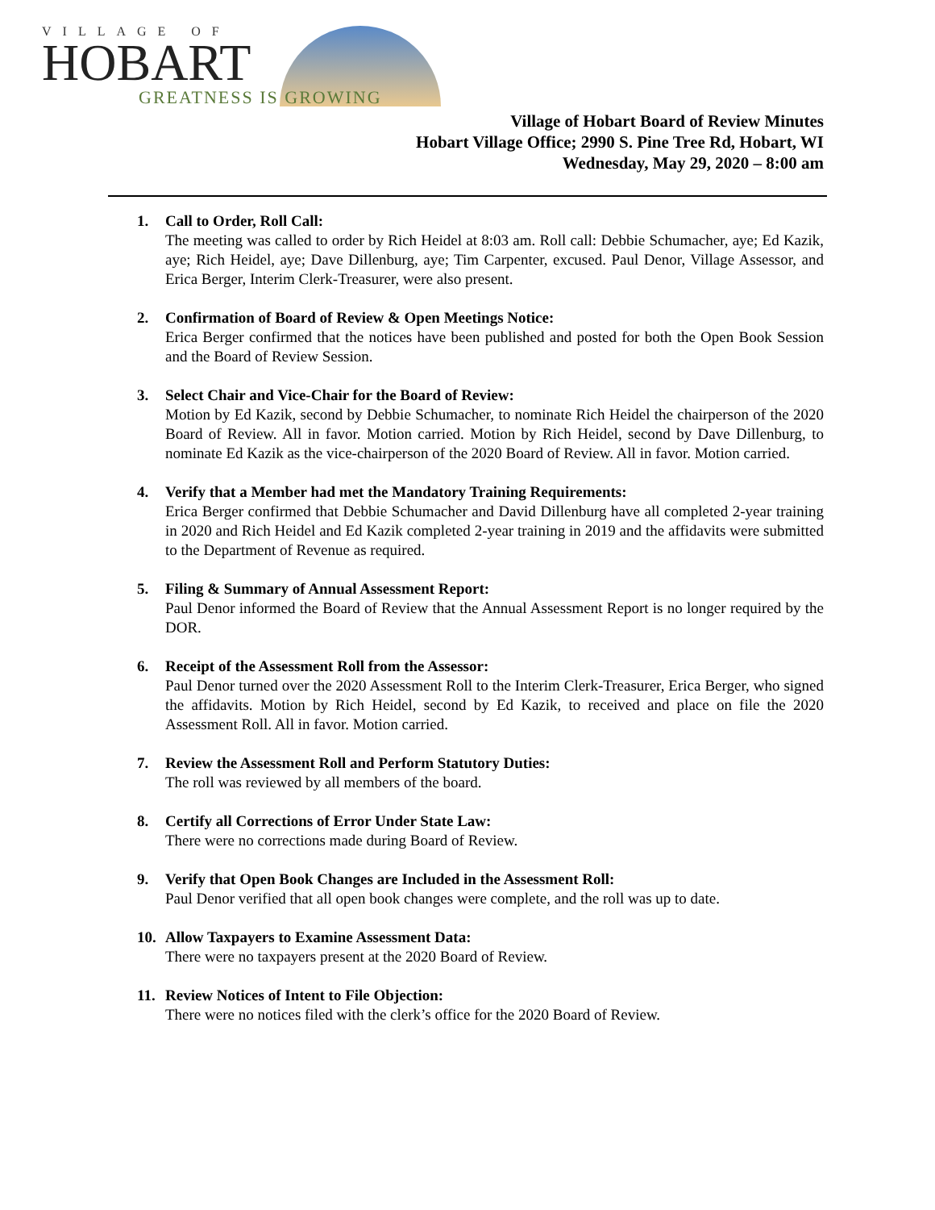VILLAGE OF
HOBART
GREATNESS IS GROWING
Village of Hobart Board of Review Minutes
Hobart Village Office; 2990 S. Pine Tree Rd, Hobart, WI
Wednesday, May 29, 2020 – 8:00 am
1. Call to Order, Roll Call:
The meeting was called to order by Rich Heidel at 8:03 am. Roll call: Debbie Schumacher, aye; Ed Kazik, aye; Rich Heidel, aye; Dave Dillenburg, aye; Tim Carpenter, excused. Paul Denor, Village Assessor, and Erica Berger, Interim Clerk-Treasurer, were also present.
2. Confirmation of Board of Review & Open Meetings Notice:
Erica Berger confirmed that the notices have been published and posted for both the Open Book Session and the Board of Review Session.
3. Select Chair and Vice-Chair for the Board of Review:
Motion by Ed Kazik, second by Debbie Schumacher, to nominate Rich Heidel the chairperson of the 2020 Board of Review. All in favor. Motion carried. Motion by Rich Heidel, second by Dave Dillenburg, to nominate Ed Kazik as the vice-chairperson of the 2020 Board of Review. All in favor. Motion carried.
4. Verify that a Member had met the Mandatory Training Requirements:
Erica Berger confirmed that Debbie Schumacher and David Dillenburg have all completed 2-year training in 2020 and Rich Heidel and Ed Kazik completed 2-year training in 2019 and the affidavits were submitted to the Department of Revenue as required.
5. Filing & Summary of Annual Assessment Report:
Paul Denor informed the Board of Review that the Annual Assessment Report is no longer required by the DOR.
6. Receipt of the Assessment Roll from the Assessor:
Paul Denor turned over the 2020 Assessment Roll to the Interim Clerk-Treasurer, Erica Berger, who signed the affidavits. Motion by Rich Heidel, second by Ed Kazik, to received and place on file the 2020 Assessment Roll. All in favor. Motion carried.
7. Review the Assessment Roll and Perform Statutory Duties:
The roll was reviewed by all members of the board.
8. Certify all Corrections of Error Under State Law:
There were no corrections made during Board of Review.
9. Verify that Open Book Changes are Included in the Assessment Roll:
Paul Denor verified that all open book changes were complete, and the roll was up to date.
10. Allow Taxpayers to Examine Assessment Data:
There were no taxpayers present at the 2020 Board of Review.
11. Review Notices of Intent to File Objection:
There were no notices filed with the clerk’s office for the 2020 Board of Review.